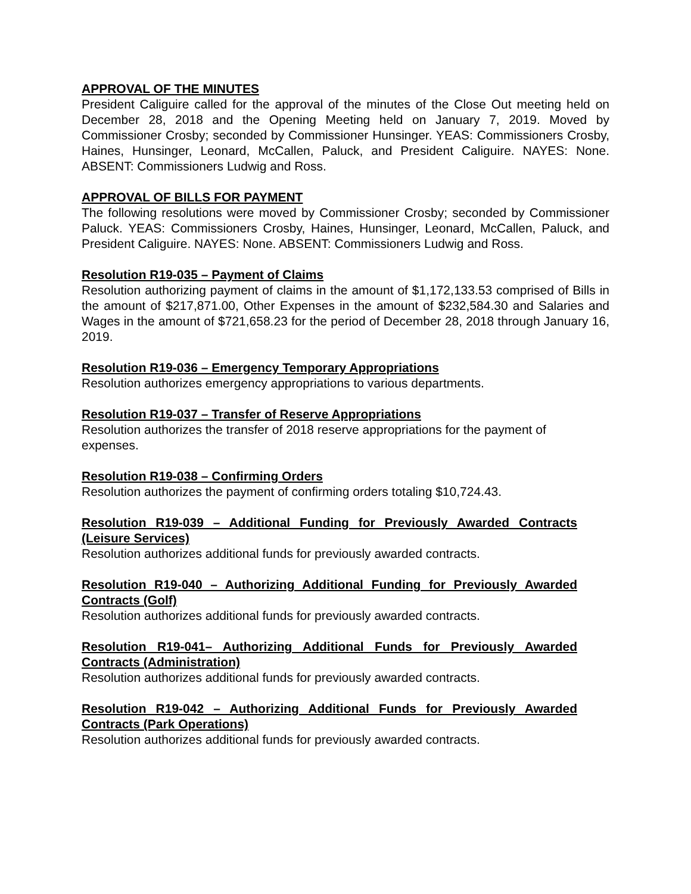APPROVAL OF THE MINUTES
President Caliguire called for the approval of the minutes of the Close Out meeting held on December 28, 2018 and the Opening Meeting held on January 7, 2019. Moved by Commissioner Crosby; seconded by Commissioner Hunsinger. YEAS: Commissioners Crosby, Haines, Hunsinger, Leonard, McCallen, Paluck, and President Caliguire. NAYES: None. ABSENT: Commissioners Ludwig and Ross.
APPROVAL OF BILLS FOR PAYMENT
The following resolutions were moved by Commissioner Crosby; seconded by Commissioner Paluck. YEAS: Commissioners Crosby, Haines, Hunsinger, Leonard, McCallen, Paluck, and President Caliguire. NAYES: None. ABSENT: Commissioners Ludwig and Ross.
Resolution R19-035 – Payment of Claims
Resolution authorizing payment of claims in the amount of $1,172,133.53 comprised of Bills in the amount of $217,871.00, Other Expenses in the amount of $232,584.30 and Salaries and Wages in the amount of $721,658.23 for the period of December 28, 2018 through January 16, 2019.
Resolution R19-036 – Emergency Temporary Appropriations
Resolution authorizes emergency appropriations to various departments.
Resolution R19-037 – Transfer of Reserve Appropriations
Resolution authorizes the transfer of 2018 reserve appropriations for the payment of expenses.
Resolution R19-038 – Confirming Orders
Resolution authorizes the payment of confirming orders totaling $10,724.43.
Resolution R19-039 – Additional Funding for Previously Awarded Contracts (Leisure Services)
Resolution authorizes additional funds for previously awarded contracts.
Resolution R19-040 – Authorizing Additional Funding for Previously Awarded Contracts (Golf)
Resolution authorizes additional funds for previously awarded contracts.
Resolution R19-041– Authorizing Additional Funds for Previously Awarded Contracts (Administration)
Resolution authorizes additional funds for previously awarded contracts.
Resolution R19-042 – Authorizing Additional Funds for Previously Awarded Contracts (Park Operations)
Resolution authorizes additional funds for previously awarded contracts.